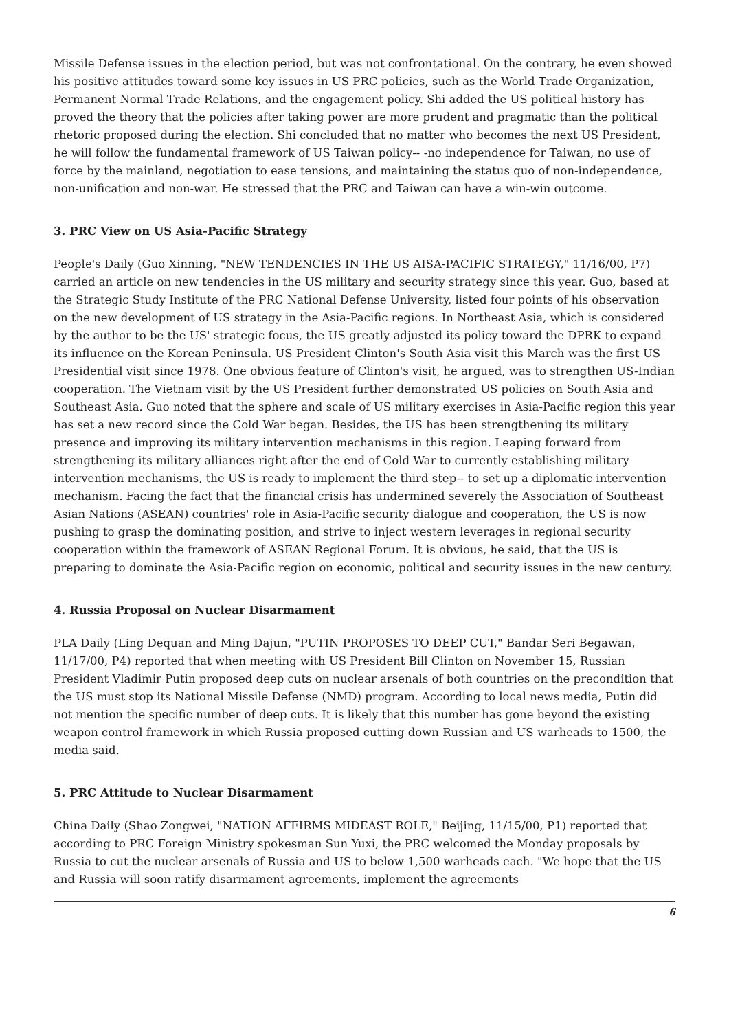Missile Defense issues in the election period, but was not confrontational. On the contrary, he even showed his positive attitudes toward some key issues in US PRC policies, such as the World Trade Organization, Permanent Normal Trade Relations, and the engagement policy. Shi added the US political history has proved the theory that the policies after taking power are more prudent and pragmatic than the political rhetoric proposed during the election. Shi concluded that no matter who becomes the next US President, he will follow the fundamental framework of US Taiwan policy-- -no independence for Taiwan, no use of force by the mainland, negotiation to ease tensions, and maintaining the status quo of non-independence, non-unification and non-war. He stressed that the PRC and Taiwan can have a win-win outcome.
3. PRC View on US Asia-Pacific Strategy
People's Daily (Guo Xinning, "NEW TENDENCIES IN THE US AISA-PACIFIC STRATEGY," 11/16/00, P7) carried an article on new tendencies in the US military and security strategy since this year. Guo, based at the Strategic Study Institute of the PRC National Defense University, listed four points of his observation on the new development of US strategy in the Asia-Pacific regions. In Northeast Asia, which is considered by the author to be the US' strategic focus, the US greatly adjusted its policy toward the DPRK to expand its influence on the Korean Peninsula. US President Clinton's South Asia visit this March was the first US Presidential visit since 1978. One obvious feature of Clinton's visit, he argued, was to strengthen US-Indian cooperation. The Vietnam visit by the US President further demonstrated US policies on South Asia and Southeast Asia. Guo noted that the sphere and scale of US military exercises in Asia-Pacific region this year has set a new record since the Cold War began. Besides, the US has been strengthening its military presence and improving its military intervention mechanisms in this region. Leaping forward from strengthening its military alliances right after the end of Cold War to currently establishing military intervention mechanisms, the US is ready to implement the third step-- to set up a diplomatic intervention mechanism. Facing the fact that the financial crisis has undermined severely the Association of Southeast Asian Nations (ASEAN) countries' role in Asia-Pacific security dialogue and cooperation, the US is now pushing to grasp the dominating position, and strive to inject western leverages in regional security cooperation within the framework of ASEAN Regional Forum. It is obvious, he said, that the US is preparing to dominate the Asia-Pacific region on economic, political and security issues in the new century.
4. Russia Proposal on Nuclear Disarmament
PLA Daily (Ling Dequan and Ming Dajun, "PUTIN PROPOSES TO DEEP CUT," Bandar Seri Begawan, 11/17/00, P4) reported that when meeting with US President Bill Clinton on November 15, Russian President Vladimir Putin proposed deep cuts on nuclear arsenals of both countries on the precondition that the US must stop its National Missile Defense (NMD) program. According to local news media, Putin did not mention the specific number of deep cuts. It is likely that this number has gone beyond the existing weapon control framework in which Russia proposed cutting down Russian and US warheads to 1500, the media said.
5. PRC Attitude to Nuclear Disarmament
China Daily (Shao Zongwei, "NATION AFFIRMS MIDEAST ROLE," Beijing, 11/15/00, P1) reported that according to PRC Foreign Ministry spokesman Sun Yuxi, the PRC welcomed the Monday proposals by Russia to cut the nuclear arsenals of Russia and US to below 1,500 warheads each. "We hope that the US and Russia will soon ratify disarmament agreements, implement the agreements
6